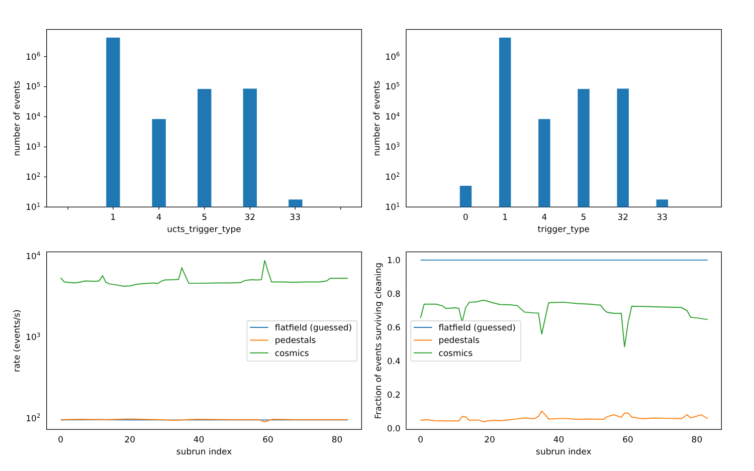106
105
104
103
102
101
1
4
5
32
33
ucts_trigger_type
number of events
106
105
104
103
102
101
0
1
4
5
32
33
trigger_type
number of events
104
103
102
0
20
40
60
80
subrun index
rate (events/s)
flatfield (guessed)
pedestals
cosmics
1.0
0.8
0.6
0.4
0.2
0.0
0
20
40
60
80
subrun index
Fraction of events surviving cleaning
flatfield (guessed)
pedestals
cosmics